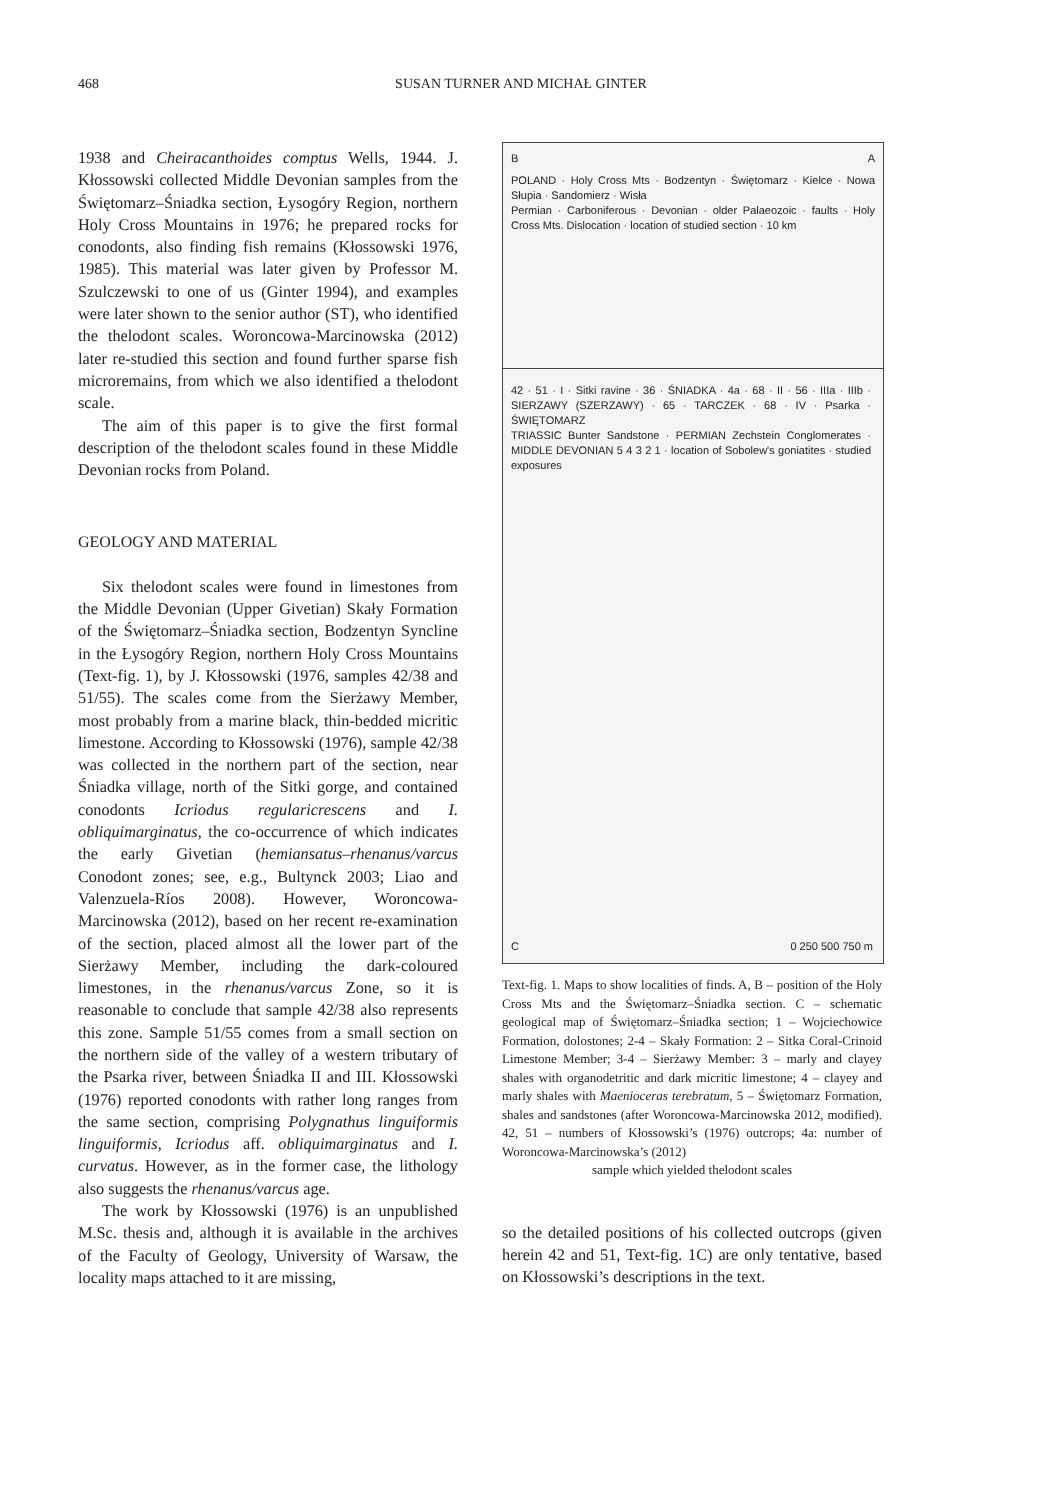468 SUSAN TURNER AND MICHAŁ GINTER
1938 and Cheiracanthoides comptus Wells, 1944. J. Kłossowski collected Middle Devonian samples from the Świętomarz–Śniadka section, Łysogóry Region, northern Holy Cross Mountains in 1976; he prepared rocks for conodonts, also finding fish remains (Kłossowski 1976, 1985). This material was later given by Professor M. Szulczewski to one of us (Ginter 1994), and examples were later shown to the senior author (ST), who identified the thelodont scales. Woroncowa-Marcinowska (2012) later re-studied this section and found further sparse fish microremains, from which we also identified a thelodont scale.
The aim of this paper is to give the first formal description of the thelodont scales found in these Middle Devonian rocks from Poland.
GEOLOGY AND MATERIAL
Six thelodont scales were found in limestones from the Middle Devonian (Upper Givetian) Skały Formation of the Świętomarz–Śniadka section, Bodzentyn Syncline in the Łysogóry Region, northern Holy Cross Mountains (Text-fig. 1), by J. Kłossowski (1976, samples 42/38 and 51/55). The scales come from the Sierżawy Member, most probably from a marine black, thin-bedded micritic limestone. According to Kłossowski (1976), sample 42/38 was collected in the northern part of the section, near Śniadka village, north of the Sitki gorge, and contained conodonts Icriodus regularicrescens and I. obliquimarginatus, the co-occurrence of which indicates the early Givetian (hemiansatus–rhenanus/varcus Conodont zones; see, e.g., Bultynck 2003; Liao and Valenzuela-Ríos 2008). However, Woroncowa-Marcinowska (2012), based on her recent re-examination of the section, placed almost all the lower part of the Sierżawy Member, including the dark-coloured limestones, in the rhenanus/varcus Zone, so it is reasonable to conclude that sample 42/38 also represents this zone. Sample 51/55 comes from a small section on the northern side of the valley of a western tributary of the Psarka river, between Śniadka II and III. Kłossowski (1976) reported conodonts with rather long ranges from the same section, comprising Polygnathus linguiformis linguiformis, Icriodus aff. obliquimarginatus and I. curvatus. However, as in the former case, the lithology also suggests the rhenanus/varcus age.
The work by Kłossowski (1976) is an unpublished M.Sc. thesis and, although it is available in the archives of the Faculty of Geology, University of Warsaw, the locality maps attached to it are missing,
B A
POLAND · Holy Cross Mts · Bodzentyn · Świętomarz · Kielce · Nowa Słupia · Sandomierz · Wisła
Permian · Carboniferous · Devonian · older Palaeozoic · faults · Holy Cross Mts. Dislocation · location of studied section · 10 km
42 · 51 · I · Sitki ravine · 36 · ŚNIADKA · 4a · 68 · II · 56 · IIIa · IIIb · SIERZAWY (SZERZAWY) · 65 · TARCZEK · 68 · IV · Psarka · ŚWIĘTOMARZ
TRIASSIC Bunter Sandstone · PERMIAN Zechstein Conglomerates · MIDDLE DEVONIAN 5 4 3 2 1 · location of Sobolew's goniatites · studied exposures
C 0 250 500 750 m
Text-fig. 1. Maps to show localities of finds. A, B – position of the Holy Cross Mts and the Świętomarz–Śniadka section. C – schematic geological map of Świętomarz–Śniadka section; 1 – Wojciechowice Formation, dolostones; 2-4 – Skały Formation: 2 – Sitka Coral-Crinoid Limestone Member; 3-4 – Sierżawy Member: 3 – marly and clayey shales with organodetritic and dark micritic limestone; 4 – clayey and marly shales with Maenioceras terebratum, 5 – Świętomarz Formation, shales and sandstones (after Woroncowa-Marcinowska 2012, modified). 42, 51 – numbers of Kłossowski’s (1976) outcrops; 4a: number of Woroncowa-Marcinowska’s (2012)
sample which yielded thelodont scales
so the detailed positions of his collected outcrops (given herein 42 and 51, Text-fig. 1C) are only tentative, based on Kłossowski’s descriptions in the text.